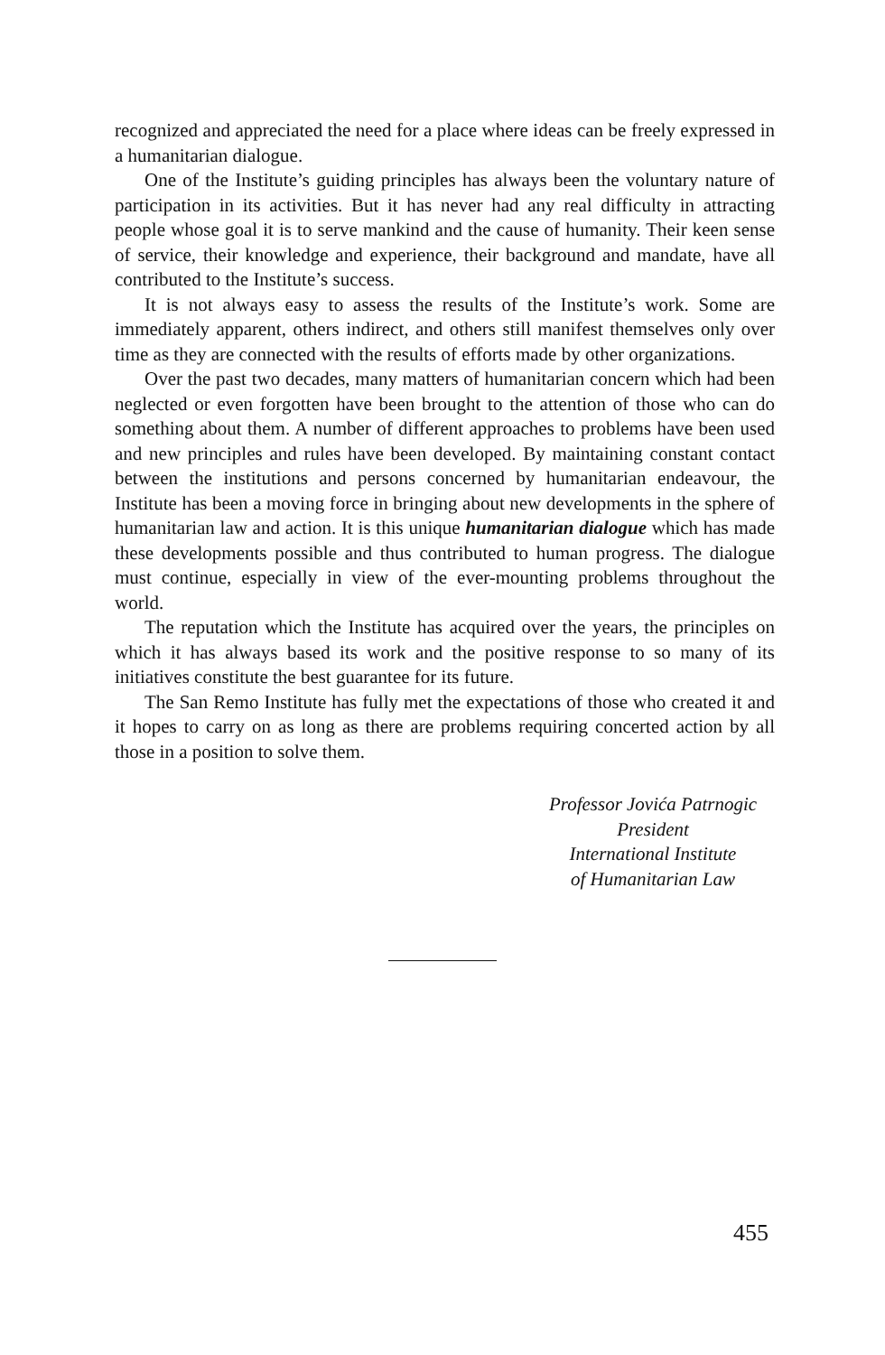recognized and appreciated the need for a place where ideas can be freely expressed in a humanitarian dialogue.
One of the Institute’s guiding principles has always been the voluntary nature of participation in its activities. But it has never had any real difficulty in attracting people whose goal it is to serve mankind and the cause of humanity. Their keen sense of service, their knowledge and experience, their background and mandate, have all contributed to the Institute’s success.
It is not always easy to assess the results of the Institute’s work. Some are immediately apparent, others indirect, and others still manifest themselves only over time as they are connected with the results of efforts made by other organizations.
Over the past two decades, many matters of humanitarian concern which had been neglected or even forgotten have been brought to the attention of those who can do something about them. A number of different approaches to problems have been used and new principles and rules have been developed. By maintaining constant contact between the institutions and persons concerned by humanitarian endeavour, the Institute has been a moving force in bringing about new developments in the sphere of humanitarian law and action. It is this unique humanitarian dialogue which has made these developments possible and thus contributed to human progress. The dialogue must continue, especially in view of the ever-mounting problems throughout the world.
The reputation which the Institute has acquired over the years, the principles on which it has always based its work and the positive response to so many of its initiatives constitute the best guarantee for its future.
The San Remo Institute has fully met the expectations of those who created it and it hopes to carry on as long as there are problems requiring concerted action by all those in a position to solve them.
Professor Jovića Patrnogic
President
International Institute
of Humanitarian Law
455